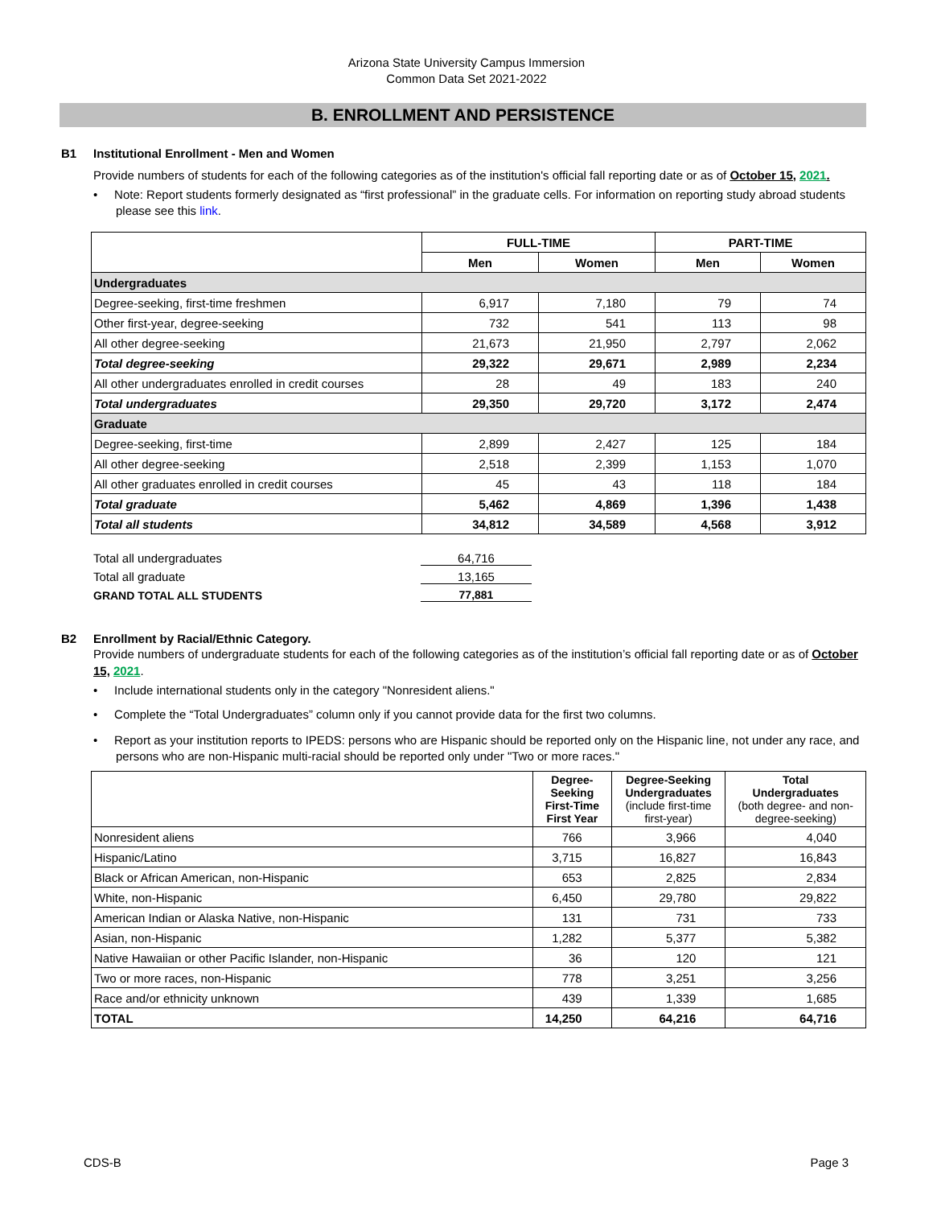Arizona State University Campus Immersion
Common Data Set 2021-2022
B. ENROLLMENT AND PERSISTENCE
B1 Institutional Enrollment - Men and Women
Provide numbers of students for each of the following categories as of the institution's official fall reporting date or as of October 15, 2021.
• Note: Report students formerly designated as “first professional” in the graduate cells. For information on reporting study abroad students please see this link.
| | FULL-TIME | | PART-TIME | |
| --- | --- | --- | --- | --- |
| | Men | Women | Men | Women |
| Undergraduates | | | | |
| Degree-seeking, first-time freshmen | 6,917 | 7,180 | 79 | 74 |
| Other first-year, degree-seeking | 732 | 541 | 113 | 98 |
| All other degree-seeking | 21,673 | 21,950 | 2,797 | 2,062 |
| Total degree-seeking | 29,322 | 29,671 | 2,989 | 2,234 |
| All other undergraduates enrolled in credit courses | 28 | 49 | 183 | 240 |
| Total undergraduates | 29,350 | 29,720 | 3,172 | 2,474 |
| Graduate | | | | |
| Degree-seeking, first-time | 2,899 | 2,427 | 125 | 184 |
| All other degree-seeking | 2,518 | 2,399 | 1,153 | 1,070 |
| All other graduates enrolled in credit courses | 45 | 43 | 118 | 184 |
| Total graduate | 5,462 | 4,869 | 1,396 | 1,438 |
| Total all students | 34,812 | 34,589 | 4,568 | 3,912 |
Total all undergraduates 64,716
Total all graduate 13,165
GRAND TOTAL ALL STUDENTS 77,881
B2 Enrollment by Racial/Ethnic Category.
Provide numbers of undergraduate students for each of the following categories as of the institution’s official fall reporting date or as of October 15, 2021.
• Include international students only in the category "Nonresident aliens."
• Complete the “Total Undergraduates” column only if you cannot provide data for the first two columns.
• Report as your institution reports to IPEDS: persons who are Hispanic should be reported only on the Hispanic line, not under any race, and persons who are non-Hispanic multi-racial should be reported only under "Two or more races."
| | Degree-Seeking First-Time First Year | Degree-Seeking Undergraduates (include first-time first-year) | Total Undergraduates (both degree- and non-degree-seeking) |
| --- | --- | --- | --- |
| Nonresident aliens | 766 | 3,966 | 4,040 |
| Hispanic/Latino | 3,715 | 16,827 | 16,843 |
| Black or African American, non-Hispanic | 653 | 2,825 | 2,834 |
| White, non-Hispanic | 6,450 | 29,780 | 29,822 |
| American Indian or Alaska Native, non-Hispanic | 131 | 731 | 733 |
| Asian, non-Hispanic | 1,282 | 5,377 | 5,382 |
| Native Hawaiian or other Pacific Islander, non-Hispanic | 36 | 120 | 121 |
| Two or more races, non-Hispanic | 778 | 3,251 | 3,256 |
| Race and/or ethnicity unknown | 439 | 1,339 | 1,685 |
| TOTAL | 14,250 | 64,216 | 64,716 |
CDS-B Page 3